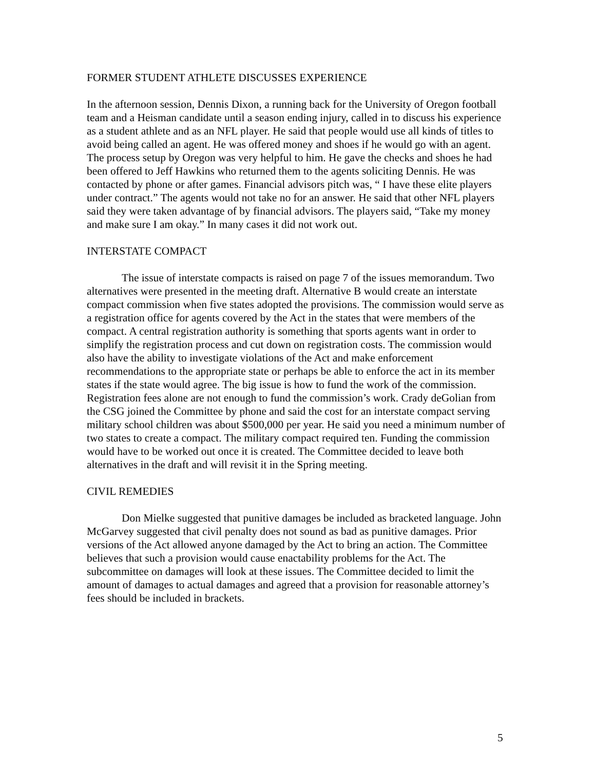FORMER STUDENT ATHLETE DISCUSSES EXPERIENCE
In the afternoon session, Dennis Dixon, a running back for the University of Oregon football team and a Heisman candidate until a season ending injury, called in to discuss his experience as a student athlete and as an NFL player. He said that people would use all kinds of titles to avoid being called an agent. He was offered money and shoes if he would go with an agent. The process setup by Oregon was very helpful to him. He gave the checks and shoes he had been offered to Jeff Hawkins who returned them to the agents soliciting Dennis. He was contacted by phone or after games. Financial advisors pitch was, “ I have these elite players under contract.” The agents would not take no for an answer. He said that other NFL players said they were taken advantage of by financial advisors. The players said, “Take my money and make sure I am okay.” In many cases it did not work out.
INTERSTATE COMPACT
The issue of interstate compacts is raised on page 7 of the issues memorandum. Two alternatives were presented in the meeting draft. Alternative B would create an interstate compact commission when five states adopted the provisions. The commission would serve as a registration office for agents covered by the Act in the states that were members of the compact. A central registration authority is something that sports agents want in order to simplify the registration process and cut down on registration costs. The commission would also have the ability to investigate violations of the Act and make enforcement recommendations to the appropriate state or perhaps be able to enforce the act in its member states if the state would agree. The big issue is how to fund the work of the commission. Registration fees alone are not enough to fund the commission’s work. Crady deGolian from the CSG joined the Committee by phone and said the cost for an interstate compact serving military school children was about $500,000 per year. He said you need a minimum number of two states to create a compact. The military compact required ten. Funding the commission would have to be worked out once it is created. The Committee decided to leave both alternatives in the draft and will revisit it in the Spring meeting.
CIVIL REMEDIES
Don Mielke suggested that punitive damages be included as bracketed language. John McGarvey suggested that civil penalty does not sound as bad as punitive damages. Prior versions of the Act allowed anyone damaged by the Act to bring an action. The Committee believes that such a provision would cause enactability problems for the Act. The subcommittee on damages will look at these issues. The Committee decided to limit the amount of damages to actual damages and agreed that a provision for reasonable attorney’s fees should be included in brackets.
5